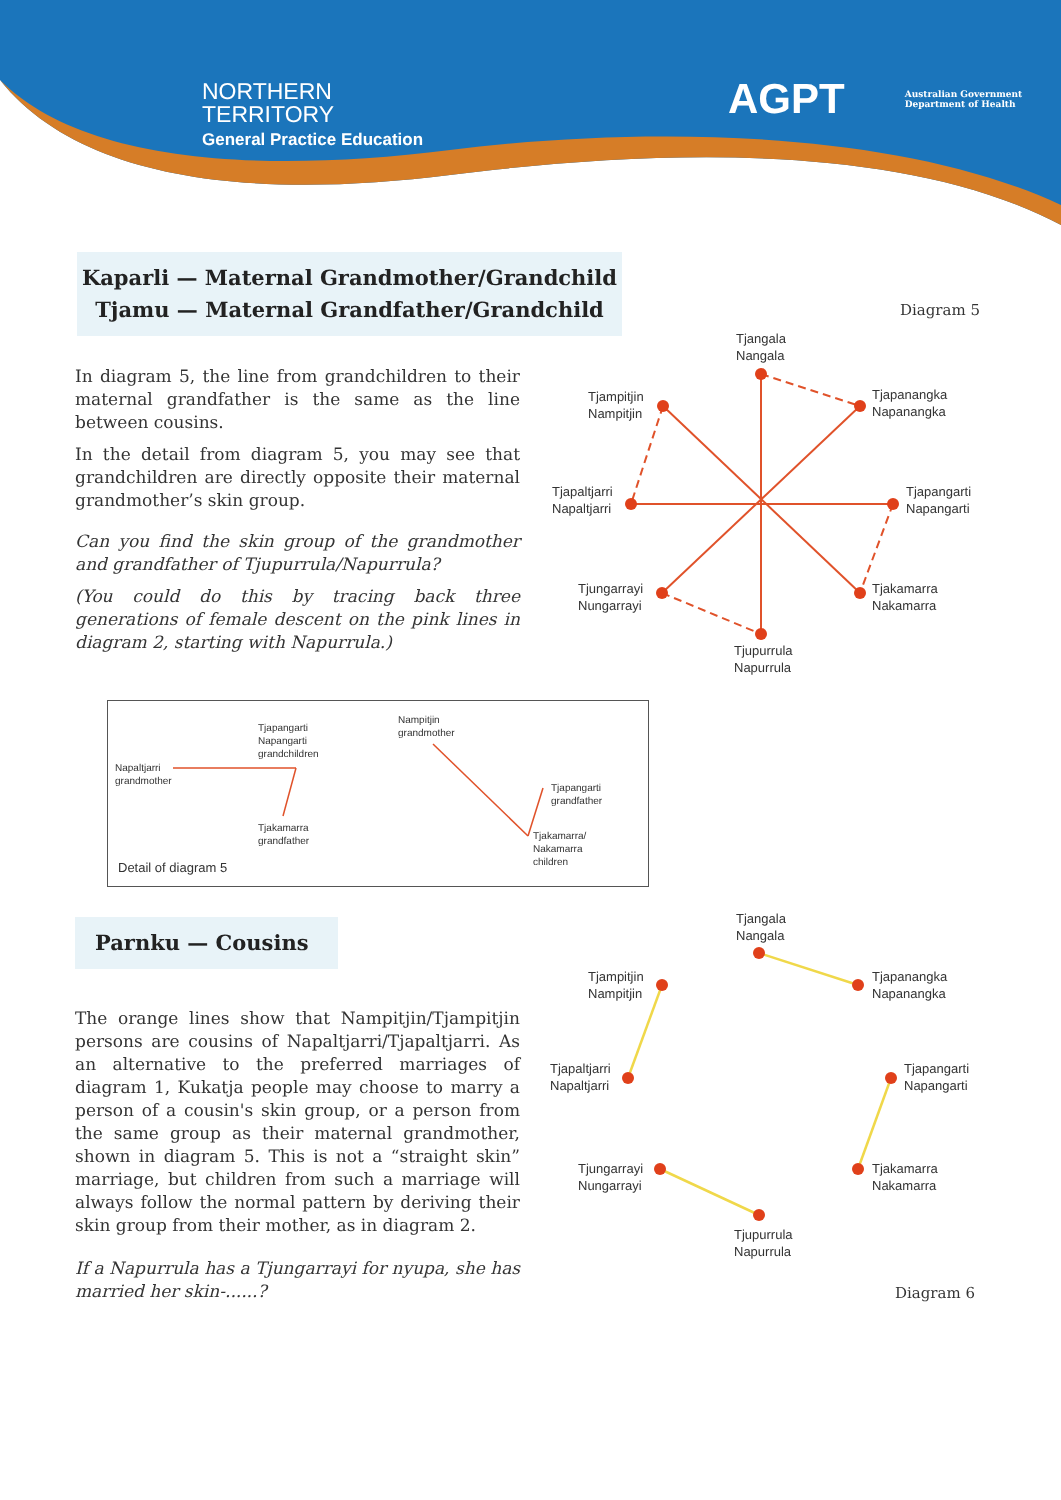NORTHERN
TERRITORY
General Practice Education
AGPT Australian Government
Department of Health
Kaparli — Maternal Grandmother/Grandchild
Tjamu — Maternal Grandfather/Grandchild
In diagram 5, the line from grandchildren to their maternal grandfather is the same as the line between cousins.
In the detail from diagram 5, you may see that grandchildren are directly opposite their maternal grandmother’s skin group.
Can you find the skin group of the grandmother and grandfather of Tjupurrula/Napurrula?
(You could do this by tracing back three generations of female descent on the pink lines in diagram 2, starting with Napurrula.)
Diagram 5
Tjangala
Nangala
Tjampitjin
Nampitjin
Tjapanangka
Napanangka
Tjapaltjarri
Napaltjarri
Tjapangarti
Napangarti
Tjungarrayi
Nungarrayi
Tjakamarra
Nakamarra
Tjupurrula
Napurrula
Napaltjarri
grandmother
Tjapangarti
Napangarti
grandchildren
Tjakamarra
grandfather
Nampitjin
grandmother
Tjapangarti
grandfather
Tjakamarra/
Nakamarra
children
Detail of diagram 5
Parnku — Cousins
The orange lines show that Nampitjin/Tjampitjin persons are cousins of Napaltjarri/Tjapaltjarri. As an alternative to the preferred marriages of diagram 1, Kukatja people may choose to marry a person of a cousin's skin group, or a person from the same group as their maternal grandmother, shown in diagram 5. This is not a “straight skin” marriage, but children from such a marriage will always follow the normal pattern by deriving their skin group from their mother, as in diagram 2.
If a Napurrula has a Tjungarrayi for nyupa, she has married her skin-......?
Tjangala
Nangala
Tjampitjin
Nampitjin
Tjapanangka
Napanangka
Tjapaltjarri
Napaltjarri
Tjapangarti
Napangarti
Tjungarrayi
Nungarrayi
Tjakamarra
Nakamarra
Tjupurrula
Napurrula
Diagram 6